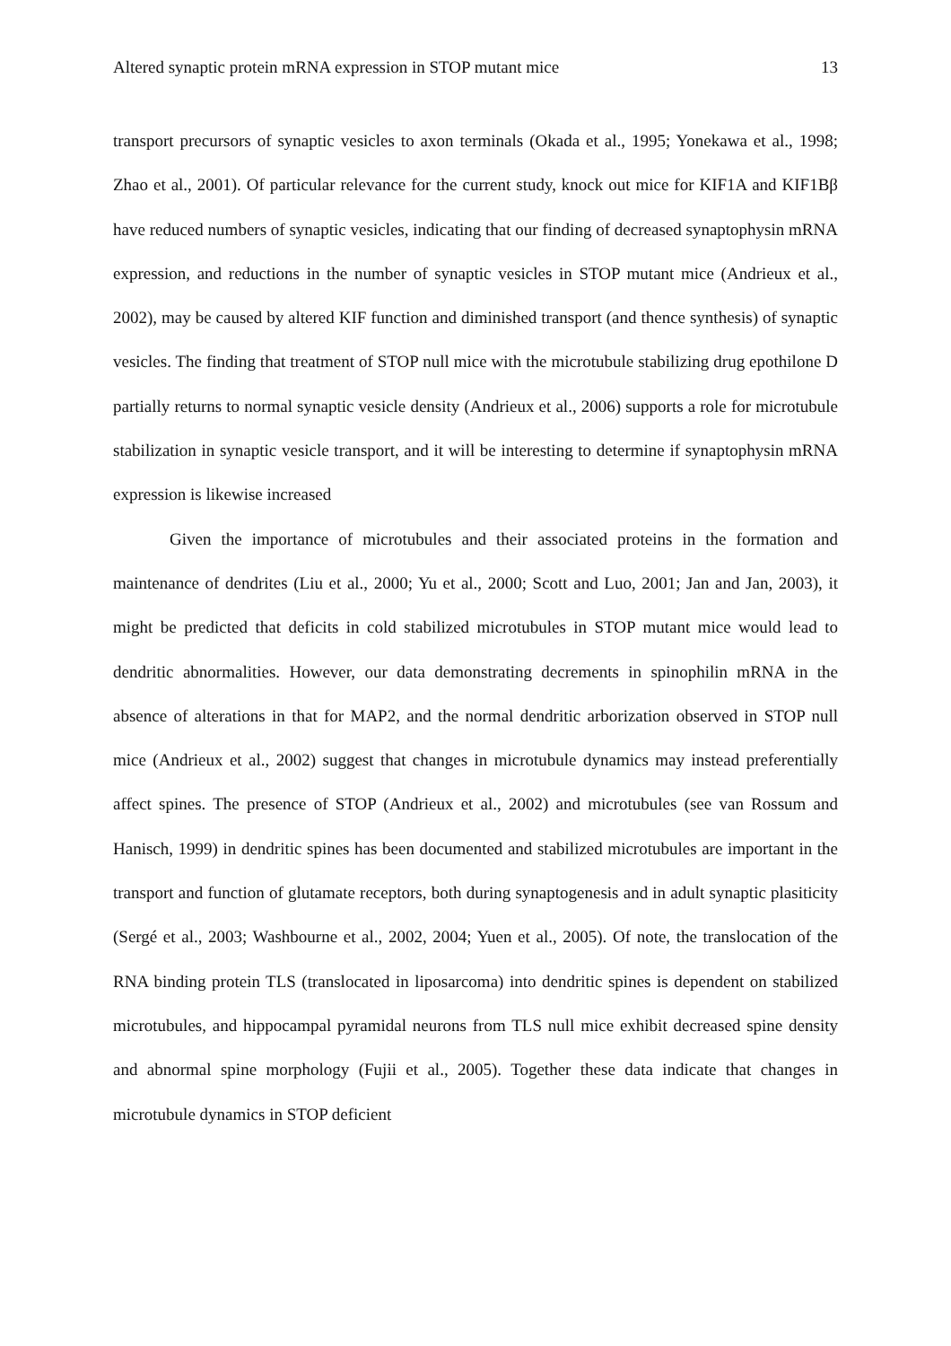Altered synaptic protein mRNA expression in STOP mutant mice 13
transport precursors of synaptic vesicles to axon terminals (Okada et al., 1995; Yonekawa et al., 1998; Zhao et al., 2001). Of particular relevance for the current study, knock out mice for KIF1A and KIF1Bβ have reduced numbers of synaptic vesicles, indicating that our finding of decreased synaptophysin mRNA expression, and reductions in the number of synaptic vesicles in STOP mutant mice (Andrieux et al., 2002), may be caused by altered KIF function and diminished transport (and thence synthesis) of synaptic vesicles. The finding that treatment of STOP null mice with the microtubule stabilizing drug epothilone D partially returns to normal synaptic vesicle density (Andrieux et al., 2006) supports a role for microtubule stabilization in synaptic vesicle transport, and it will be interesting to determine if synaptophysin mRNA expression is likewise increased
Given the importance of microtubules and their associated proteins in the formation and maintenance of dendrites (Liu et al., 2000; Yu et al., 2000; Scott and Luo, 2001; Jan and Jan, 2003), it might be predicted that deficits in cold stabilized microtubules in STOP mutant mice would lead to dendritic abnormalities. However, our data demonstrating decrements in spinophilin mRNA in the absence of alterations in that for MAP2, and the normal dendritic arborization observed in STOP null mice (Andrieux et al., 2002) suggest that changes in microtubule dynamics may instead preferentially affect spines. The presence of STOP (Andrieux et al., 2002) and microtubules (see van Rossum and Hanisch, 1999) in dendritic spines has been documented and stabilized microtubules are important in the transport and function of glutamate receptors, both during synaptogenesis and in adult synaptic plasiticity (Sergé et al., 2003; Washbourne et al., 2002, 2004; Yuen et al., 2005). Of note, the translocation of the RNA binding protein TLS (translocated in liposarcoma) into dendritic spines is dependent on stabilized microtubules, and hippocampal pyramidal neurons from TLS null mice exhibit decreased spine density and abnormal spine morphology (Fujii et al., 2005). Together these data indicate that changes in microtubule dynamics in STOP deficient